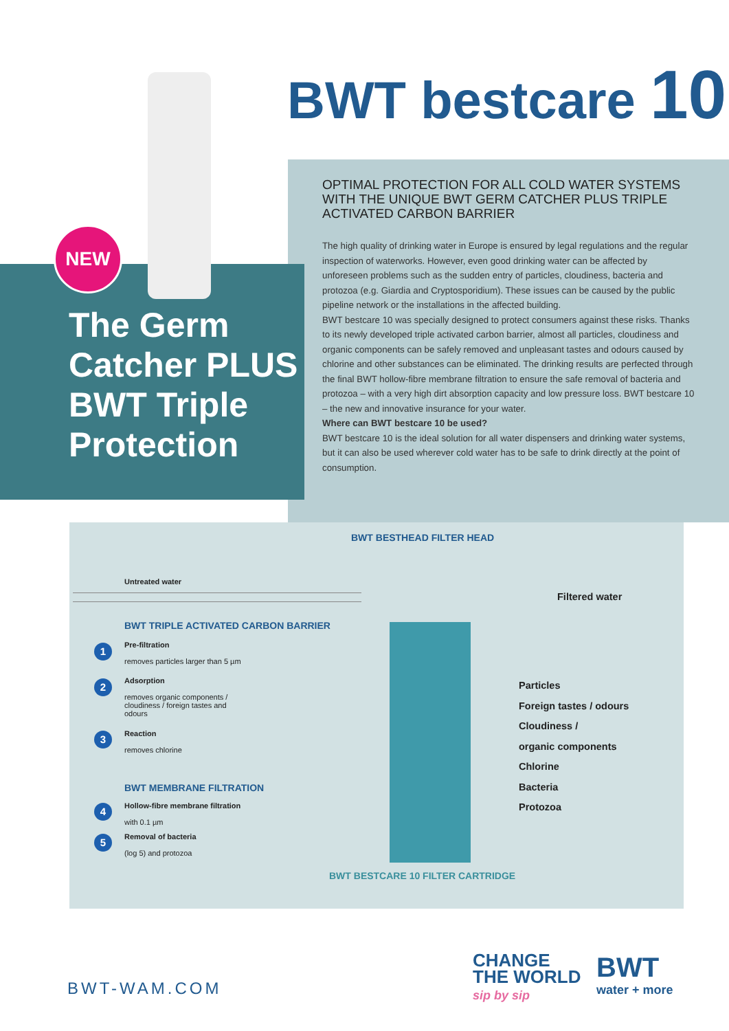BWT bestcare 10
OPTIMAL PROTECTION FOR ALL COLD WATER SYSTEMS WITH THE UNIQUE BWT GERM CATCHER PLUS TRIPLE ACTIVATED CARBON BARRIER
The high quality of drinking water in Europe is ensured by legal regulations and the regular inspection of waterworks. However, even good drinking water can be affected by unforeseen problems such as the sudden entry of particles, cloudiness, bacteria and protozoa (e.g. Giardia and Cryptosporidium). These issues can be caused by the public pipeline network or the installations in the affected building.
BWT bestcare 10 was specially designed to protect consumers against these risks. Thanks to its newly developed triple activated carbon barrier, almost all particles, cloudiness and organic components can be safely removed and unpleasant tastes and odours caused by chlorine and other substances can be eliminated. The drinking results are perfected through the final BWT hollow-fibre membrane filtration to ensure the safe removal of bacteria and protozoa – with a very high dirt absorption capacity and low pressure loss. BWT bestcare 10 – the new and innovative insurance for your water.
Where can BWT bestcare 10 be used?
BWT bestcare 10 is the ideal solution for all water dispensers and drinking water systems, but it can also be used wherever cold water has to be safe to drink directly at the point of consumption.
The Germ Catcher PLUS BWT Triple Protection
NEW
BWT BESTHEAD FILTER HEAD
Untreated water
Filtered water
BWT TRIPLE ACTIVATED CARBON BARRIER
1
Pre-filtration
removes particles larger than 5 µm
2
Adsorption
removes organic components / cloudiness / foreign tastes and odours
3
Reaction
removes chlorine
BWT MEMBRANE FILTRATION
4
Hollow-fibre membrane filtration
with 0.1 µm
5
Removal of bacteria
(log 5) and protozoa
Particles
Foreign tastes / odours
Cloudiness /
organic components
Chlorine
Bacteria
Protozoa
BWT BESTCARE 10 FILTER CARTRIDGE
BWT-WAM.COM
CHANGE
THE WORLD
sip by sip
BWT
water + more